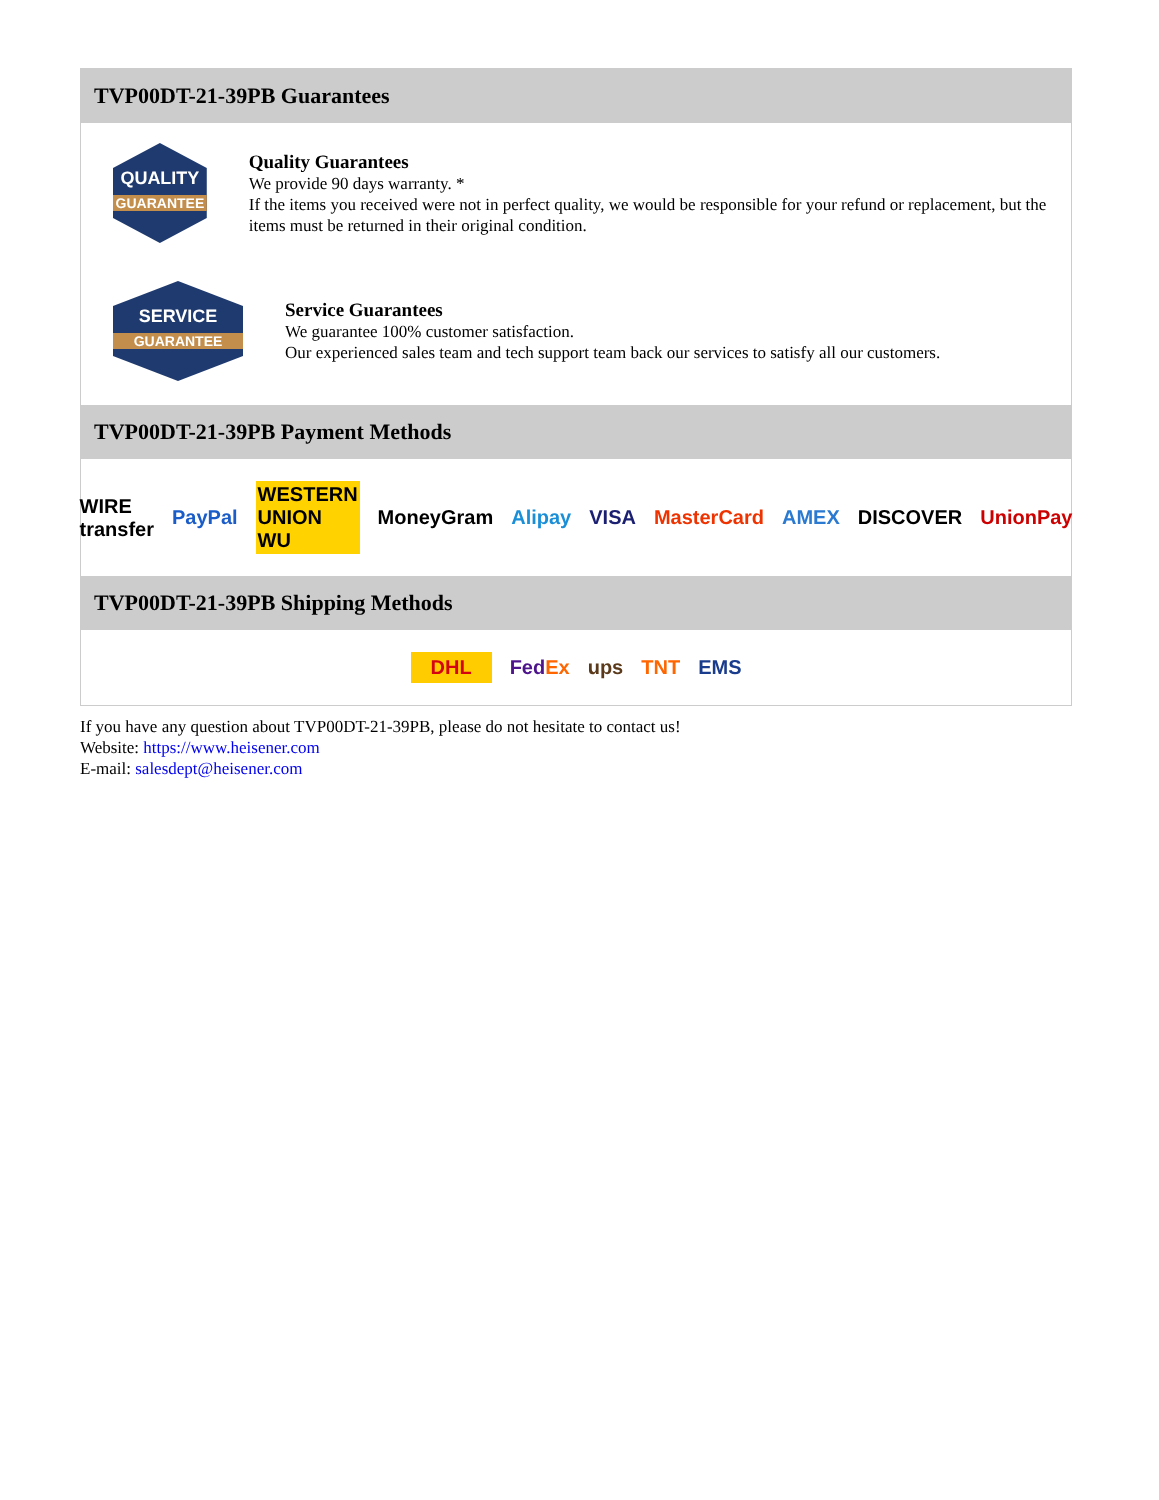TVP00DT-21-39PB Guarantees
QUALITY
GUARANTEE
Quality Guarantees
We provide 90 days warranty. *
If the items you received were not in perfect quality, we would be responsible for your refund or replacement, but the items must be returned in their original condition.
SERVICE
GUARANTEE
Service Guarantees
We guarantee 100% customer satisfaction.
Our experienced sales team and tech support team back our services to satisfy all our customers.
TVP00DT-21-39PB Payment Methods
WIRE transfer PayPal WESTERN UNION WU MoneyGram Alipay VISA MasterCard AMEX DISCOVER UnionPay
TVP00DT-21-39PB Shipping Methods
DHL FedEx ups TNT EMS
If you have any question about TVP00DT-21-39PB, please do not hesitate to contact us!
Website: https://www.heisener.com
E-mail: salesdept@heisener.com